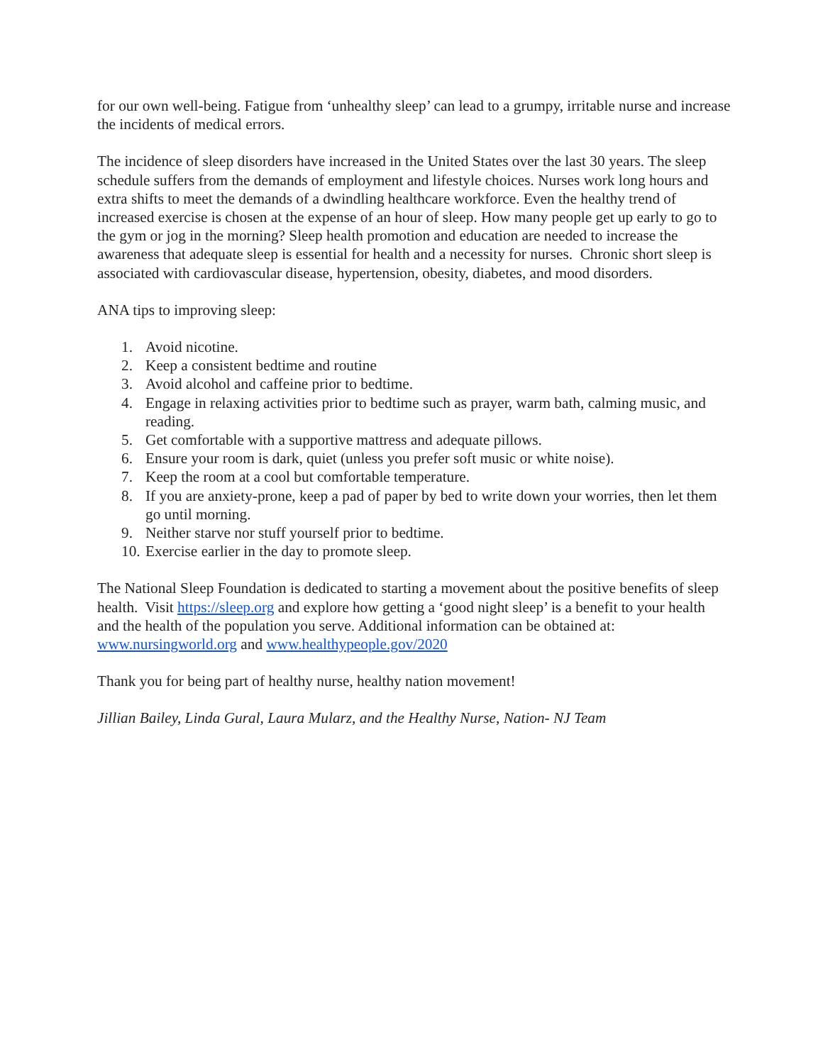for our own well-being. Fatigue from ‘unhealthy sleep’ can lead to a grumpy, irritable nurse and increase the incidents of medical errors.
The incidence of sleep disorders have increased in the United States over the last 30 years. The sleep schedule suffers from the demands of employment and lifestyle choices. Nurses work long hours and extra shifts to meet the demands of a dwindling healthcare workforce. Even the healthy trend of increased exercise is chosen at the expense of an hour of sleep. How many people get up early to go to the gym or jog in the morning? Sleep health promotion and education are needed to increase the awareness that adequate sleep is essential for health and a necessity for nurses. Chronic short sleep is associated with cardiovascular disease, hypertension, obesity, diabetes, and mood disorders.
ANA tips to improving sleep:
1. Avoid nicotine.
2. Keep a consistent bedtime and routine
3. Avoid alcohol and caffeine prior to bedtime.
4. Engage in relaxing activities prior to bedtime such as prayer, warm bath, calming music, and reading.
5. Get comfortable with a supportive mattress and adequate pillows.
6. Ensure your room is dark, quiet (unless you prefer soft music or white noise).
7. Keep the room at a cool but comfortable temperature.
8. If you are anxiety-prone, keep a pad of paper by bed to write down your worries, then let them go until morning.
9. Neither starve nor stuff yourself prior to bedtime.
10. Exercise earlier in the day to promote sleep.
The National Sleep Foundation is dedicated to starting a movement about the positive benefits of sleep health. Visit https://sleep.org and explore how getting a ‘good night sleep’ is a benefit to your health and the health of the population you serve. Additional information can be obtained at: www.nursingworld.org and www.healthypeople.gov/2020
Thank you for being part of healthy nurse, healthy nation movement!
Jillian Bailey, Linda Gural, Laura Mularz, and the Healthy Nurse, Nation- NJ Team